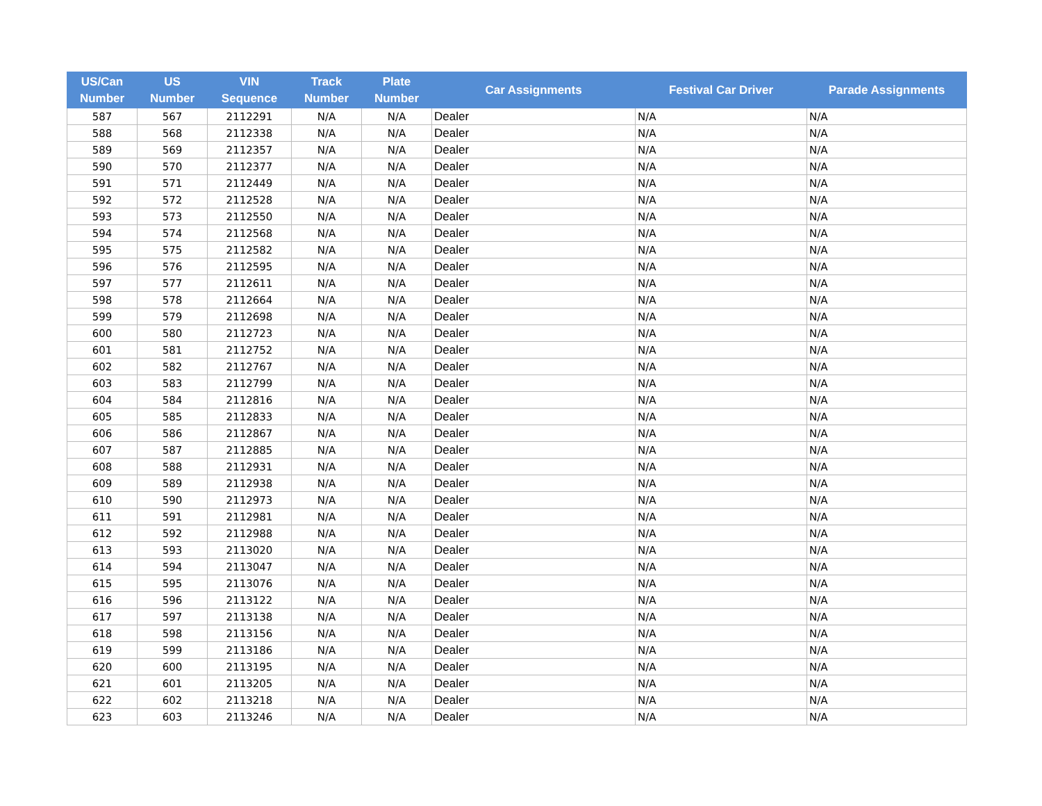| US/Can Number | US Number | VIN Sequence | Track Number | Plate Number | Car Assignments | Festival Car Driver | Parade Assignments |
| --- | --- | --- | --- | --- | --- | --- | --- |
| 587 | 567 | 2112291 | N/A | N/A | Dealer | N/A | N/A |
| 588 | 568 | 2112338 | N/A | N/A | Dealer | N/A | N/A |
| 589 | 569 | 2112357 | N/A | N/A | Dealer | N/A | N/A |
| 590 | 570 | 2112377 | N/A | N/A | Dealer | N/A | N/A |
| 591 | 571 | 2112449 | N/A | N/A | Dealer | N/A | N/A |
| 592 | 572 | 2112528 | N/A | N/A | Dealer | N/A | N/A |
| 593 | 573 | 2112550 | N/A | N/A | Dealer | N/A | N/A |
| 594 | 574 | 2112568 | N/A | N/A | Dealer | N/A | N/A |
| 595 | 575 | 2112582 | N/A | N/A | Dealer | N/A | N/A |
| 596 | 576 | 2112595 | N/A | N/A | Dealer | N/A | N/A |
| 597 | 577 | 2112611 | N/A | N/A | Dealer | N/A | N/A |
| 598 | 578 | 2112664 | N/A | N/A | Dealer | N/A | N/A |
| 599 | 579 | 2112698 | N/A | N/A | Dealer | N/A | N/A |
| 600 | 580 | 2112723 | N/A | N/A | Dealer | N/A | N/A |
| 601 | 581 | 2112752 | N/A | N/A | Dealer | N/A | N/A |
| 602 | 582 | 2112767 | N/A | N/A | Dealer | N/A | N/A |
| 603 | 583 | 2112799 | N/A | N/A | Dealer | N/A | N/A |
| 604 | 584 | 2112816 | N/A | N/A | Dealer | N/A | N/A |
| 605 | 585 | 2112833 | N/A | N/A | Dealer | N/A | N/A |
| 606 | 586 | 2112867 | N/A | N/A | Dealer | N/A | N/A |
| 607 | 587 | 2112885 | N/A | N/A | Dealer | N/A | N/A |
| 608 | 588 | 2112931 | N/A | N/A | Dealer | N/A | N/A |
| 609 | 589 | 2112938 | N/A | N/A | Dealer | N/A | N/A |
| 610 | 590 | 2112973 | N/A | N/A | Dealer | N/A | N/A |
| 611 | 591 | 2112981 | N/A | N/A | Dealer | N/A | N/A |
| 612 | 592 | 2112988 | N/A | N/A | Dealer | N/A | N/A |
| 613 | 593 | 2113020 | N/A | N/A | Dealer | N/A | N/A |
| 614 | 594 | 2113047 | N/A | N/A | Dealer | N/A | N/A |
| 615 | 595 | 2113076 | N/A | N/A | Dealer | N/A | N/A |
| 616 | 596 | 2113122 | N/A | N/A | Dealer | N/A | N/A |
| 617 | 597 | 2113138 | N/A | N/A | Dealer | N/A | N/A |
| 618 | 598 | 2113156 | N/A | N/A | Dealer | N/A | N/A |
| 619 | 599 | 2113186 | N/A | N/A | Dealer | N/A | N/A |
| 620 | 600 | 2113195 | N/A | N/A | Dealer | N/A | N/A |
| 621 | 601 | 2113205 | N/A | N/A | Dealer | N/A | N/A |
| 622 | 602 | 2113218 | N/A | N/A | Dealer | N/A | N/A |
| 623 | 603 | 2113246 | N/A | N/A | Dealer | N/A | N/A |